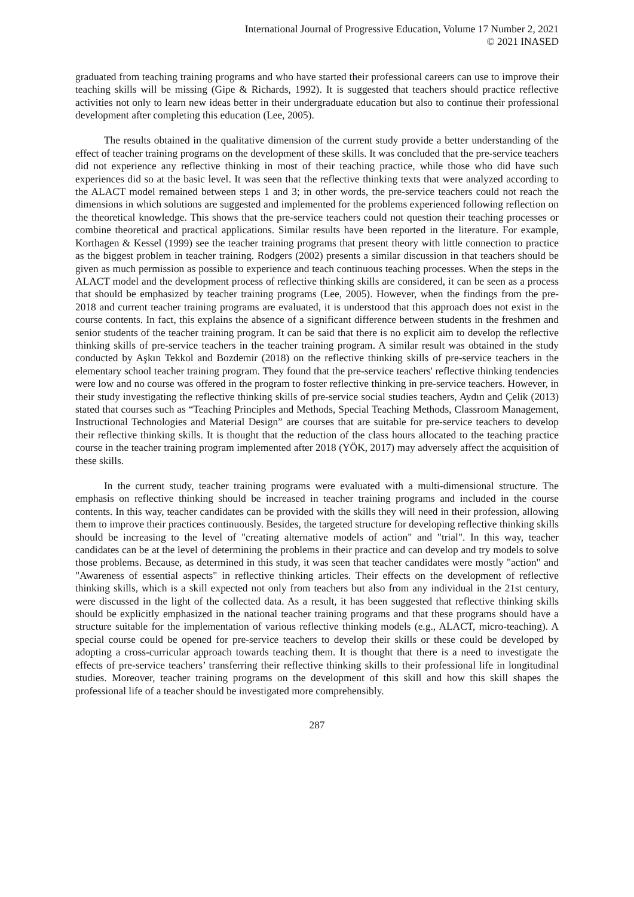International Journal of Progressive Education, Volume 17 Number 2, 2021
© 2021 INASED
graduated from teaching training programs and who have started their professional careers can use to improve their teaching skills will be missing (Gipe & Richards, 1992). It is suggested that teachers should practice reflective activities not only to learn new ideas better in their undergraduate education but also to continue their professional development after completing this education (Lee, 2005).
The results obtained in the qualitative dimension of the current study provide a better understanding of the effect of teacher training programs on the development of these skills. It was concluded that the pre-service teachers did not experience any reflective thinking in most of their teaching practice, while those who did have such experiences did so at the basic level. It was seen that the reflective thinking texts that were analyzed according to the ALACT model remained between steps 1 and 3; in other words, the pre-service teachers could not reach the dimensions in which solutions are suggested and implemented for the problems experienced following reflection on the theoretical knowledge. This shows that the pre-service teachers could not question their teaching processes or combine theoretical and practical applications. Similar results have been reported in the literature. For example, Korthagen & Kessel (1999) see the teacher training programs that present theory with little connection to practice as the biggest problem in teacher training. Rodgers (2002) presents a similar discussion in that teachers should be given as much permission as possible to experience and teach continuous teaching processes. When the steps in the ALACT model and the development process of reflective thinking skills are considered, it can be seen as a process that should be emphasized by teacher training programs (Lee, 2005). However, when the findings from the pre-2018 and current teacher training programs are evaluated, it is understood that this approach does not exist in the course contents. In fact, this explains the absence of a significant difference between students in the freshmen and senior students of the teacher training program. It can be said that there is no explicit aim to develop the reflective thinking skills of pre-service teachers in the teacher training program. A similar result was obtained in the study conducted by Aşkın Tekkol and Bozdemir (2018) on the reflective thinking skills of pre-service teachers in the elementary school teacher training program. They found that the pre-service teachers' reflective thinking tendencies were low and no course was offered in the program to foster reflective thinking in pre-service teachers. However, in their study investigating the reflective thinking skills of pre-service social studies teachers, Aydın and Çelik (2013) stated that courses such as “Teaching Principles and Methods, Special Teaching Methods, Classroom Management, Instructional Technologies and Material Design” are courses that are suitable for pre-service teachers to develop their reflective thinking skills. It is thought that the reduction of the class hours allocated to the teaching practice course in the teacher training program implemented after 2018 (YÖK, 2017) may adversely affect the acquisition of these skills.
In the current study, teacher training programs were evaluated with a multi-dimensional structure. The emphasis on reflective thinking should be increased in teacher training programs and included in the course contents. In this way, teacher candidates can be provided with the skills they will need in their profession, allowing them to improve their practices continuously. Besides, the targeted structure for developing reflective thinking skills should be increasing to the level of "creating alternative models of action" and "trial". In this way, teacher candidates can be at the level of determining the problems in their practice and can develop and try models to solve those problems. Because, as determined in this study, it was seen that teacher candidates were mostly "action" and "Awareness of essential aspects" in reflective thinking articles. Their effects on the development of reflective thinking skills, which is a skill expected not only from teachers but also from any individual in the 21st century, were discussed in the light of the collected data. As a result, it has been suggested that reflective thinking skills should be explicitly emphasized in the national teacher training programs and that these programs should have a structure suitable for the implementation of various reflective thinking models (e.g., ALACT, micro-teaching). A special course could be opened for pre-service teachers to develop their skills or these could be developed by adopting a cross-curricular approach towards teaching them. It is thought that there is a need to investigate the effects of pre-service teachers’ transferring their reflective thinking skills to their professional life in longitudinal studies. Moreover, teacher training programs on the development of this skill and how this skill shapes the professional life of a teacher should be investigated more comprehensibly.
287